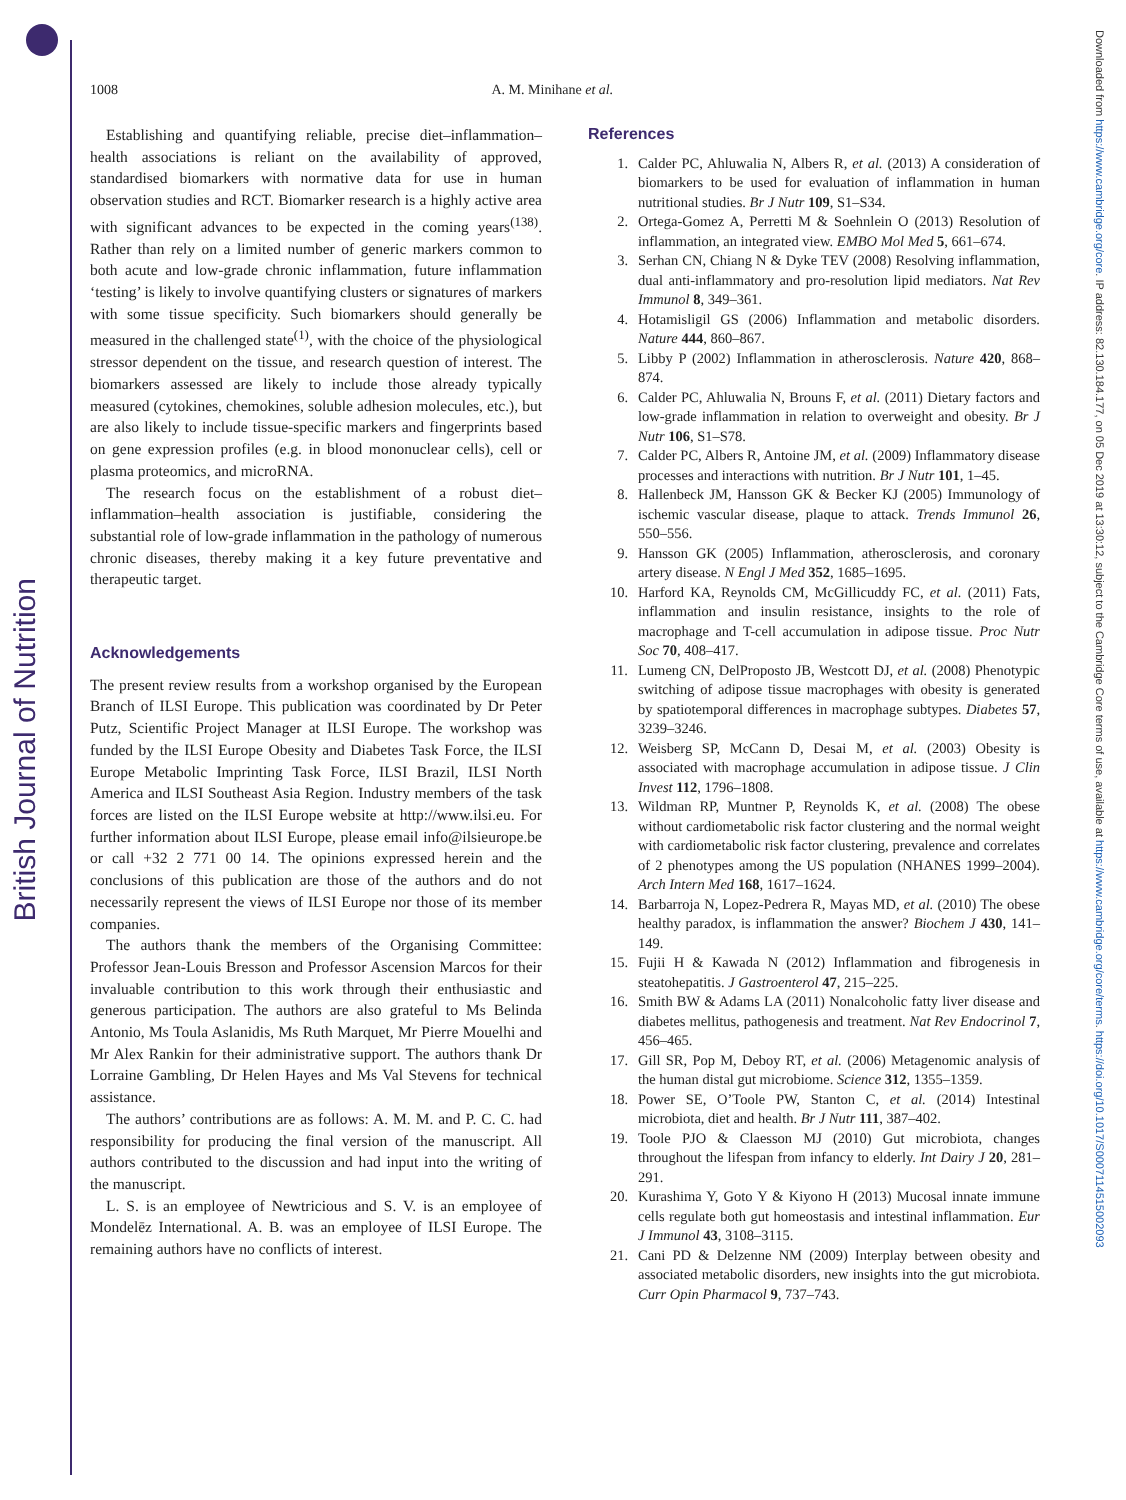British Journal of Nutrition
Downloaded from https://www.cambridge.org/core. IP address: 82.130.184.177, on 05 Dec 2019 at 13:30:12, subject to the Cambridge Core terms of use, available at https://www.cambridge.org/core/terms. https://doi.org/10.1017/S0007114515002093
1008 A. M. Minihane et al.
Establishing and quantifying reliable, precise diet–inflammation–health associations is reliant on the availability of approved, standardised biomarkers with normative data for use in human observation studies and RCT. Biomarker research is a highly active area with significant advances to be expected in the coming years<sup>(138)</sup>. Rather than rely on a limited number of generic markers common to both acute and low-grade chronic inflammation, future inflammation ‘testing’ is likely to involve quantifying clusters or signatures of markers with some tissue specificity. Such biomarkers should generally be measured in the challenged state<sup>(1)</sup>, with the choice of the physiological stressor dependent on the tissue, and research question of interest. The biomarkers assessed are likely to include those already typically measured (cytokines, chemokines, soluble adhesion molecules, etc.), but are also likely to include tissue-specific markers and fingerprints based on gene expression profiles (e.g. in blood mononuclear cells), cell or plasma proteomics, and microRNA.
The research focus on the establishment of a robust diet–inflammation–health association is justifiable, considering the substantial role of low-grade inflammation in the pathology of numerous chronic diseases, thereby making it a key future preventative and therapeutic target.
Acknowledgements
The present review results from a workshop organised by the European Branch of ILSI Europe. This publication was coordinated by Dr Peter Putz, Scientific Project Manager at ILSI Europe. The workshop was funded by the ILSI Europe Obesity and Diabetes Task Force, the ILSI Europe Metabolic Imprinting Task Force, ILSI Brazil, ILSI North America and ILSI Southeast Asia Region. Industry members of the task forces are listed on the ILSI Europe website at http://www.ilsi.eu. For further information about ILSI Europe, please email info@ilsieurope.be or call +32 2 771 00 14. The opinions expressed herein and the conclusions of this publication are those of the authors and do not necessarily represent the views of ILSI Europe nor those of its member companies.
The authors thank the members of the Organising Committee: Professor Jean-Louis Bresson and Professor Ascension Marcos for their invaluable contribution to this work through their enthusiastic and generous participation. The authors are also grateful to Ms Belinda Antonio, Ms Toula Aslanidis, Ms Ruth Marquet, Mr Pierre Mouelhi and Mr Alex Rankin for their administrative support. The authors thank Dr Lorraine Gambling, Dr Helen Hayes and Ms Val Stevens for technical assistance.
The authors’ contributions are as follows: A. M. M. and P. C. C. had responsibility for producing the final version of the manuscript. All authors contributed to the discussion and had input into the writing of the manuscript.
L. S. is an employee of Newtricious and S. V. is an employee of Mondelēz International. A. B. was an employee of ILSI Europe. The remaining authors have no conflicts of interest.
References
1. Calder PC, Ahluwalia N, Albers R, et al. (2013) A consideration of biomarkers to be used for evaluation of inflammation in human nutritional studies. Br J Nutr 109, S1–S34.
2. Ortega-Gomez A, Perretti M & Soehnlein O (2013) Resolution of inflammation, an integrated view. EMBO Mol Med 5, 661–674.
3. Serhan CN, Chiang N & Dyke TEV (2008) Resolving inflammation, dual anti-inflammatory and pro-resolution lipid mediators. Nat Rev Immunol 8, 349–361.
4. Hotamisligil GS (2006) Inflammation and metabolic disorders. Nature 444, 860–867.
5. Libby P (2002) Inflammation in atherosclerosis. Nature 420, 868–874.
6. Calder PC, Ahluwalia N, Brouns F, et al. (2011) Dietary factors and low-grade inflammation in relation to overweight and obesity. Br J Nutr 106, S1–S78.
7. Calder PC, Albers R, Antoine JM, et al. (2009) Inflammatory disease processes and interactions with nutrition. Br J Nutr 101, 1–45.
8. Hallenbeck JM, Hansson GK & Becker KJ (2005) Immunology of ischemic vascular disease, plaque to attack. Trends Immunol 26, 550–556.
9. Hansson GK (2005) Inflammation, atherosclerosis, and coronary artery disease. N Engl J Med 352, 1685–1695.
10. Harford KA, Reynolds CM, McGillicuddy FC, et al. (2011) Fats, inflammation and insulin resistance, insights to the role of macrophage and T-cell accumulation in adipose tissue. Proc Nutr Soc 70, 408–417.
11. Lumeng CN, DelProposto JB, Westcott DJ, et al. (2008) Phenotypic switching of adipose tissue macrophages with obesity is generated by spatiotemporal differences in macrophage subtypes. Diabetes 57, 3239–3246.
12. Weisberg SP, McCann D, Desai M, et al. (2003) Obesity is associated with macrophage accumulation in adipose tissue. J Clin Invest 112, 1796–1808.
13. Wildman RP, Muntner P, Reynolds K, et al. (2008) The obese without cardiometabolic risk factor clustering and the normal weight with cardiometabolic risk factor clustering, prevalence and correlates of 2 phenotypes among the US population (NHANES 1999–2004). Arch Intern Med 168, 1617–1624.
14. Barbarroja N, Lopez-Pedrera R, Mayas MD, et al. (2010) The obese healthy paradox, is inflammation the answer? Biochem J 430, 141–149.
15. Fujii H & Kawada N (2012) Inflammation and fibrogenesis in steatohepatitis. J Gastroenterol 47, 215–225.
16. Smith BW & Adams LA (2011) Nonalcoholic fatty liver disease and diabetes mellitus, pathogenesis and treatment. Nat Rev Endocrinol 7, 456–465.
17. Gill SR, Pop M, Deboy RT, et al. (2006) Metagenomic analysis of the human distal gut microbiome. Science 312, 1355–1359.
18. Power SE, O’Toole PW, Stanton C, et al. (2014) Intestinal microbiota, diet and health. Br J Nutr 111, 387–402.
19. Toole PJO & Claesson MJ (2010) Gut microbiota, changes throughout the lifespan from infancy to elderly. Int Dairy J 20, 281–291.
20. Kurashima Y, Goto Y & Kiyono H (2013) Mucosal innate immune cells regulate both gut homeostasis and intestinal inflammation. Eur J Immunol 43, 3108–3115.
21. Cani PD & Delzenne NM (2009) Interplay between obesity and associated metabolic disorders, new insights into the gut microbiota. Curr Opin Pharmacol 9, 737–743.